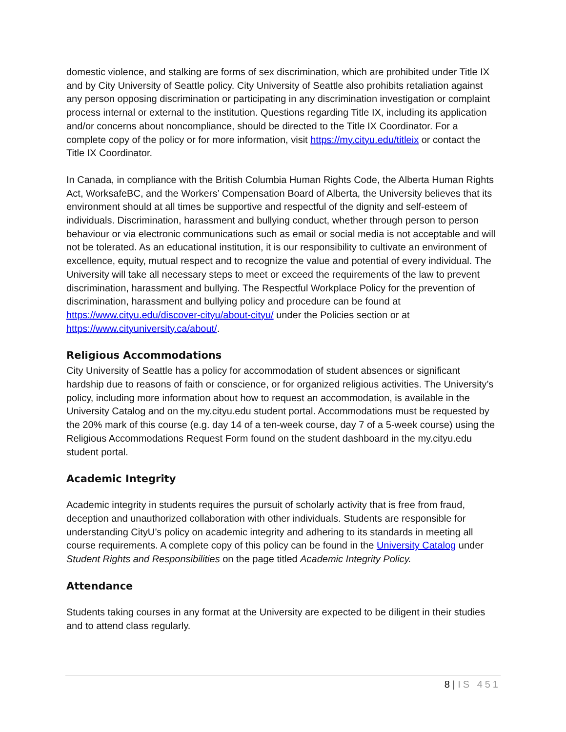domestic violence, and stalking are forms of sex discrimination, which are prohibited under Title IX and by City University of Seattle policy. City University of Seattle also prohibits retaliation against any person opposing discrimination or participating in any discrimination investigation or complaint process internal or external to the institution. Questions regarding Title IX, including its application and/or concerns about noncompliance, should be directed to the Title IX Coordinator. For a complete copy of the policy or for more information, visit https://my.cityu.edu/titleix or contact the Title IX Coordinator.
In Canada, in compliance with the British Columbia Human Rights Code, the Alberta Human Rights Act, WorksafeBC, and the Workers’ Compensation Board of Alberta, the University believes that its environment should at all times be supportive and respectful of the dignity and self-esteem of individuals. Discrimination, harassment and bullying conduct, whether through person to person behaviour or via electronic communications such as email or social media is not acceptable and will not be tolerated. As an educational institution, it is our responsibility to cultivate an environment of excellence, equity, mutual respect and to recognize the value and potential of every individual. The University will take all necessary steps to meet or exceed the requirements of the law to prevent discrimination, harassment and bullying. The Respectful Workplace Policy for the prevention of discrimination, harassment and bullying policy and procedure can be found at https://www.cityu.edu/discover-cityu/about-cityu/ under the Policies section or at https://www.cityuniversity.ca/about/.
Religious Accommodations
City University of Seattle has a policy for accommodation of student absences or significant hardship due to reasons of faith or conscience, or for organized religious activities. The University’s policy, including more information about how to request an accommodation, is available in the University Catalog and on the my.cityu.edu student portal. Accommodations must be requested by the 20% mark of this course (e.g. day 14 of a ten-week course, day 7 of a 5-week course) using the Religious Accommodations Request Form found on the student dashboard in the my.cityu.edu student portal.
Academic Integrity
Academic integrity in students requires the pursuit of scholarly activity that is free from fraud, deception and unauthorized collaboration with other individuals. Students are responsible for understanding CityU’s policy on academic integrity and adhering to its standards in meeting all course requirements. A complete copy of this policy can be found in the University Catalog under Student Rights and Responsibilities on the page titled Academic Integrity Policy.
Attendance
Students taking courses in any format at the University are expected to be diligent in their studies and to attend class regularly.
8 | IS 451